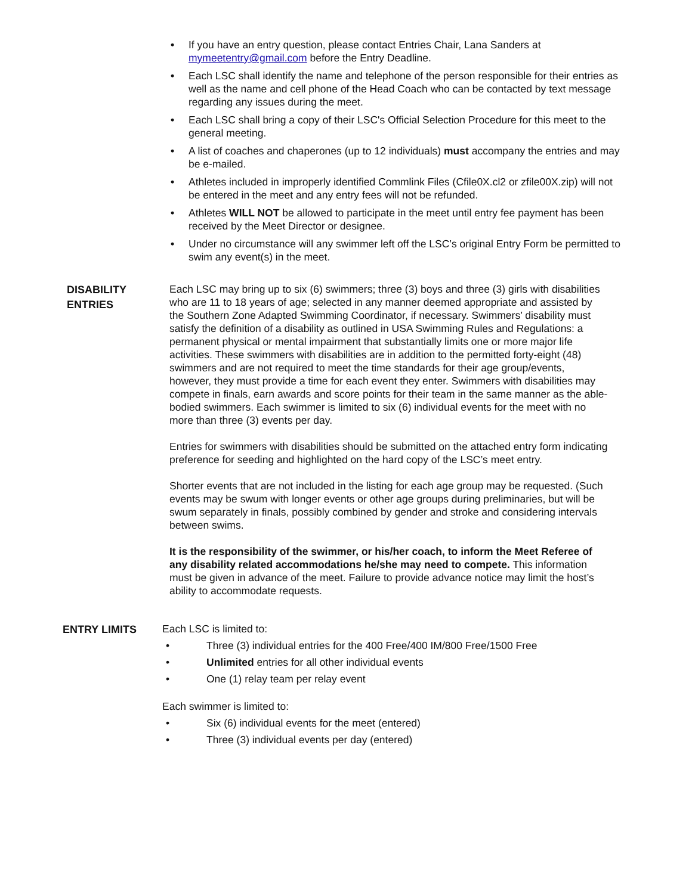• If you have an entry question, please contact Entries Chair, Lana Sanders at mymeetentry@gmail.com before the Entry Deadline.
• Each LSC shall identify the name and telephone of the person responsible for their entries as well as the name and cell phone of the Head Coach who can be contacted by text message regarding any issues during the meet.
• Each LSC shall bring a copy of their LSC's Official Selection Procedure for this meet to the general meeting.
• A list of coaches and chaperones (up to 12 individuals) must accompany the entries and may be e-mailed.
• Athletes included in improperly identified Commlink Files (Cfile0X.cl2 or zfile00X.zip) will not be entered in the meet and any entry fees will not be refunded.
• Athletes WILL NOT be allowed to participate in the meet until entry fee payment has been received by the Meet Director or designee.
• Under no circumstance will any swimmer left off the LSC’s original Entry Form be permitted to swim any event(s) in the meet.
DISABILITY
ENTRIES
Each LSC may bring up to six (6) swimmers; three (3) boys and three (3) girls with disabilities who are 11 to 18 years of age; selected in any manner deemed appropriate and assisted by the Southern Zone Adapted Swimming Coordinator, if necessary. Swimmers’ disability must satisfy the definition of a disability as outlined in USA Swimming Rules and Regulations: a permanent physical or mental impairment that substantially limits one or more major life activities. These swimmers with disabilities are in addition to the permitted forty-eight (48) swimmers and are not required to meet the time standards for their age group/events, however, they must provide a time for each event they enter. Swimmers with disabilities may compete in finals, earn awards and score points for their team in the same manner as the able-bodied swimmers. Each swimmer is limited to six (6) individual events for the meet with no more than three (3) events per day.
Entries for swimmers with disabilities should be submitted on the attached entry form indicating preference for seeding and highlighted on the hard copy of the LSC’s meet entry.
Shorter events that are not included in the listing for each age group may be requested. (Such events may be swum with longer events or other age groups during preliminaries, but will be swum separately in finals, possibly combined by gender and stroke and considering intervals between swims.
It is the responsibility of the swimmer, or his/her coach, to inform the Meet Referee of any disability related accommodations he/she may need to compete. This information must be given in advance of the meet. Failure to provide advance notice may limit the host’s ability to accommodate requests.
ENTRY LIMITS
Each LSC is limited to:
• Three (3) individual entries for the 400 Free/400 IM/800 Free/1500 Free
• Unlimited entries for all other individual events
• One (1) relay team per relay event
Each swimmer is limited to:
• Six (6) individual events for the meet (entered)
• Three (3) individual events per day (entered)